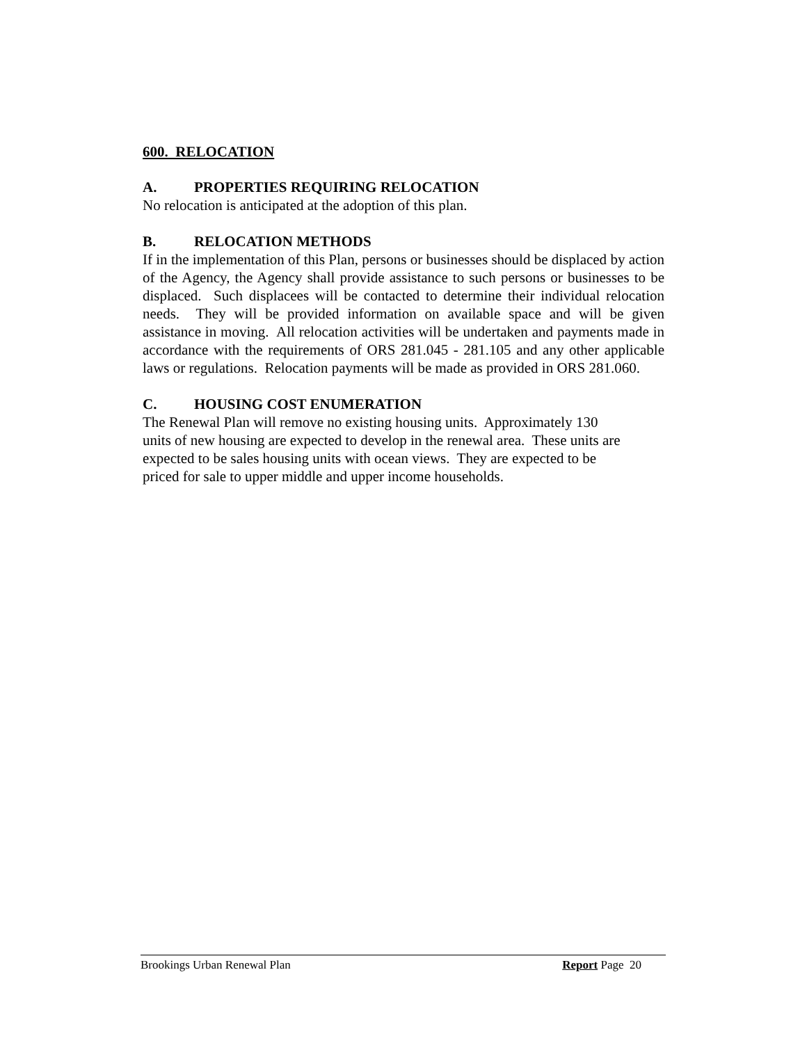600. RELOCATION
A. PROPERTIES REQUIRING RELOCATION
No relocation is anticipated at the adoption of this plan.
B. RELOCATION METHODS
If in the implementation of this Plan, persons or businesses should be displaced by action of the Agency, the Agency shall provide assistance to such persons or businesses to be displaced. Such displacees will be contacted to determine their individual relocation needs. They will be provided information on available space and will be given assistance in moving. All relocation activities will be undertaken and payments made in accordance with the requirements of ORS 281.045 - 281.105 and any other applicable laws or regulations. Relocation payments will be made as provided in ORS 281.060.
C. HOUSING COST ENUMERATION
The Renewal Plan will remove no existing housing units. Approximately 130
units of new housing are expected to develop in the renewal area. These units are
expected to be sales housing units with ocean views. They are expected to be
priced for sale to upper middle and upper income households.
Brookings Urban Renewal Plan Report Page 20